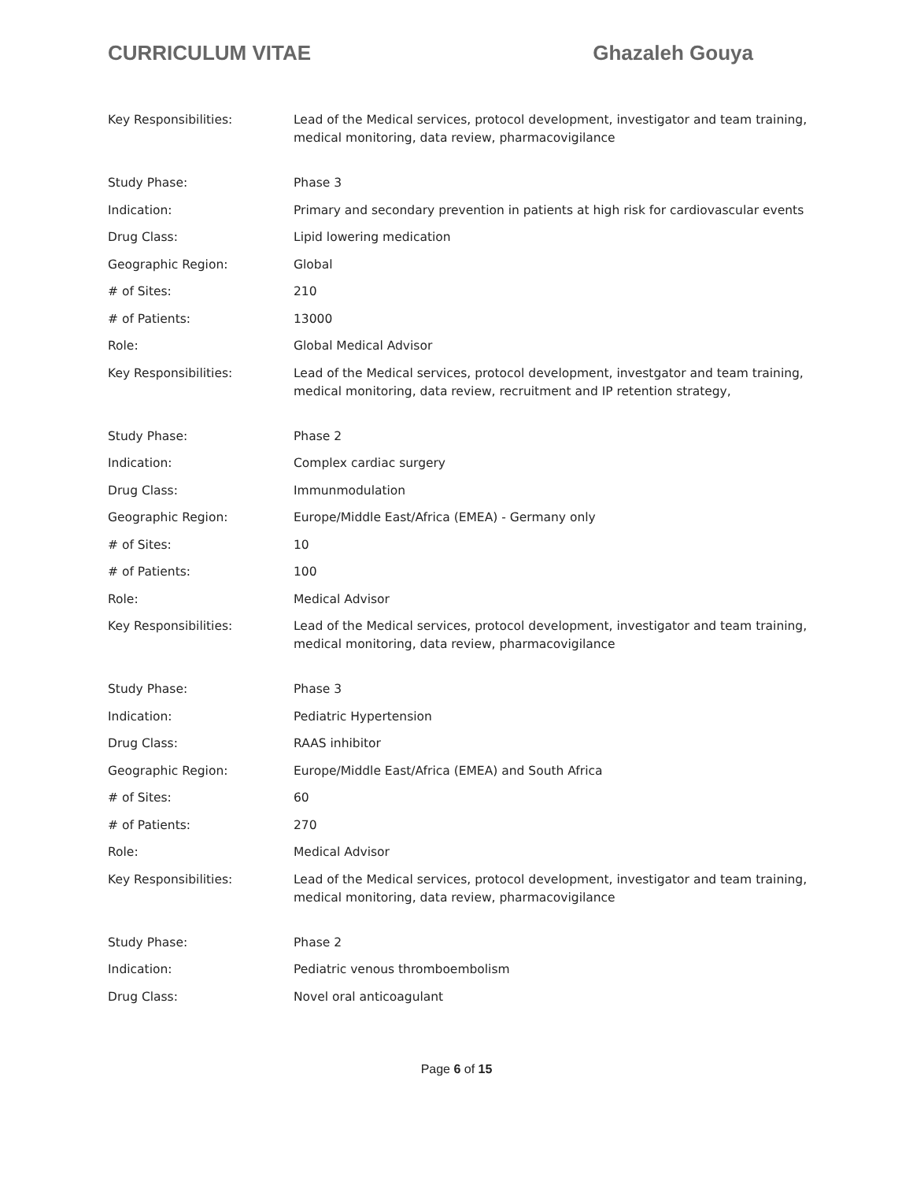CURRICULUM VITAE Ghazaleh Gouya
| Key Responsibilities: | Lead of the Medical services, protocol development, investigator and team training, medical monitoring, data review, pharmacovigilance |
| Study Phase: | Phase 3 |
| Indication: | Primary and secondary prevention in patients at high risk for cardiovascular events |
| Drug Class: | Lipid lowering medication |
| Geographic Region: | Global |
| # of Sites: | 210 |
| # of Patients: | 13000 |
| Role: | Global Medical Advisor |
| Key Responsibilities: | Lead of the Medical services, protocol development, investgator and team training, medical monitoring, data review, recruitment and IP retention strategy, |
| Study Phase: | Phase 2 |
| Indication: | Complex cardiac surgery |
| Drug Class: | Immunmodulation |
| Geographic Region: | Europe/Middle East/Africa (EMEA) - Germany only |
| # of Sites: | 10 |
| # of Patients: | 100 |
| Role: | Medical Advisor |
| Key Responsibilities: | Lead of the Medical services, protocol development, investigator and team training, medical monitoring, data review, pharmacovigilance |
| Study Phase: | Phase 3 |
| Indication: | Pediatric Hypertension |
| Drug Class: | RAAS inhibitor |
| Geographic Region: | Europe/Middle East/Africa (EMEA) and South Africa |
| # of Sites: | 60 |
| # of Patients: | 270 |
| Role: | Medical Advisor |
| Key Responsibilities: | Lead of the Medical services, protocol development, investigator and team training, medical monitoring, data review, pharmacovigilance |
| Study Phase: | Phase 2 |
| Indication: | Pediatric venous thromboembolism |
| Drug Class: | Novel oral anticoagulant |
Page 6 of 15